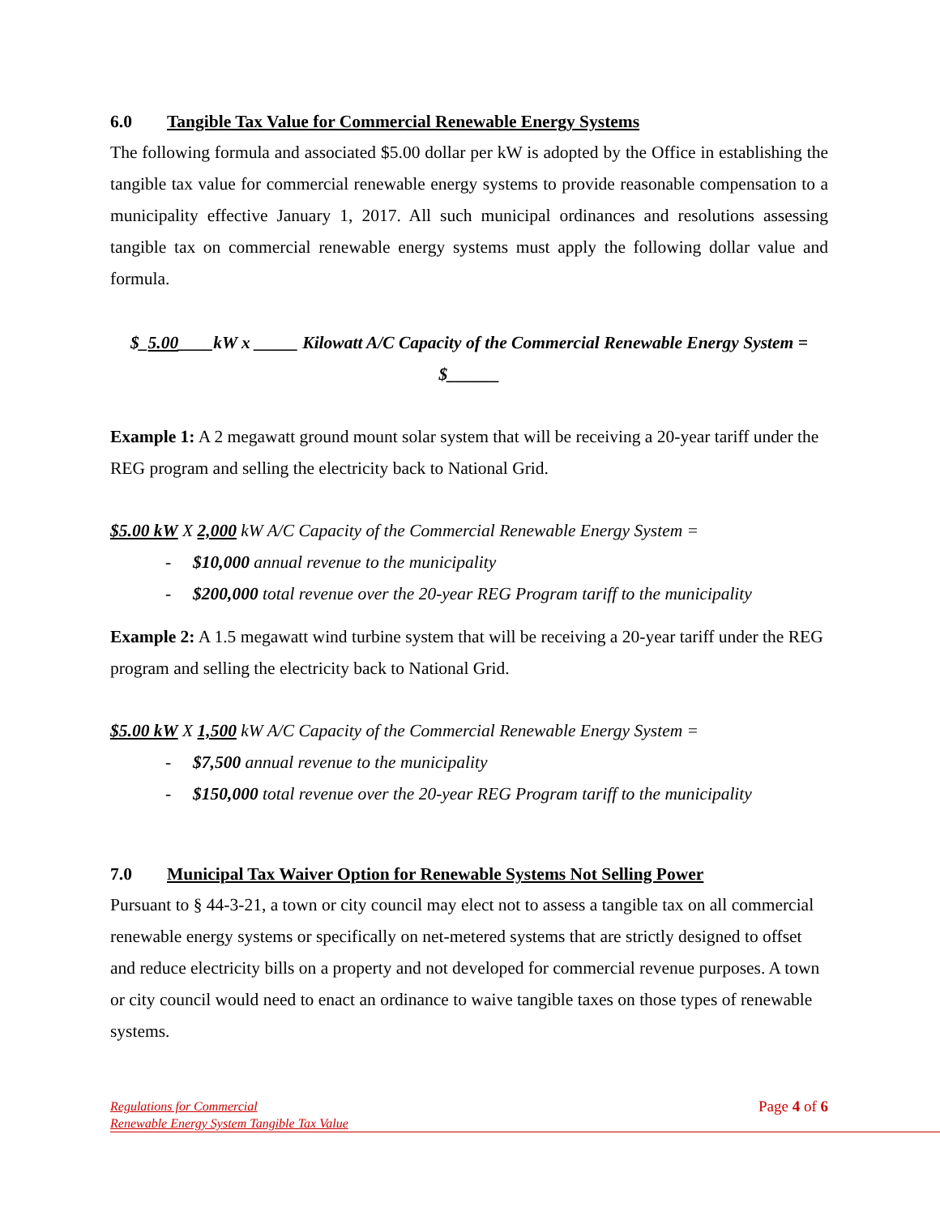6.0 Tangible Tax Value for Commercial Renewable Energy Systems
The following formula and associated $5.00 dollar per kW is adopted by the Office in establishing the tangible tax value for commercial renewable energy systems to provide reasonable compensation to a municipality effective January 1, 2017. All such municipal ordinances and resolutions assessing tangible tax on commercial renewable energy systems must apply the following dollar value and formula.
$_5.00____kW x _____ Kilowatt A/C Capacity of the Commercial Renewable Energy System = $______
Example 1: A 2 megawatt ground mount solar system that will be receiving a 20-year tariff under the REG program and selling the electricity back to National Grid.
$5.00 kW X 2,000 kW A/C Capacity of the Commercial Renewable Energy System =
- $10,000 annual revenue to the municipality
- $200,000 total revenue over the 20-year REG Program tariff to the municipality
Example 2: A 1.5 megawatt wind turbine system that will be receiving a 20-year tariff under the REG program and selling the electricity back to National Grid.
$5.00 kW X 1,500 kW A/C Capacity of the Commercial Renewable Energy System =
- $7,500 annual revenue to the municipality
- $150,000 total revenue over the 20-year REG Program tariff to the municipality
7.0 Municipal Tax Waiver Option for Renewable Systems Not Selling Power
Pursuant to § 44-3-21, a town or city council may elect not to assess a tangible tax on all commercial renewable energy systems or specifically on net-metered systems that are strictly designed to offset and reduce electricity bills on a property and not developed for commercial revenue purposes. A town or city council would need to enact an ordinance to waive tangible taxes on those types of renewable systems.
Regulations for Commercial
Renewable Energy System Tangible Tax Value Page 4 of 6